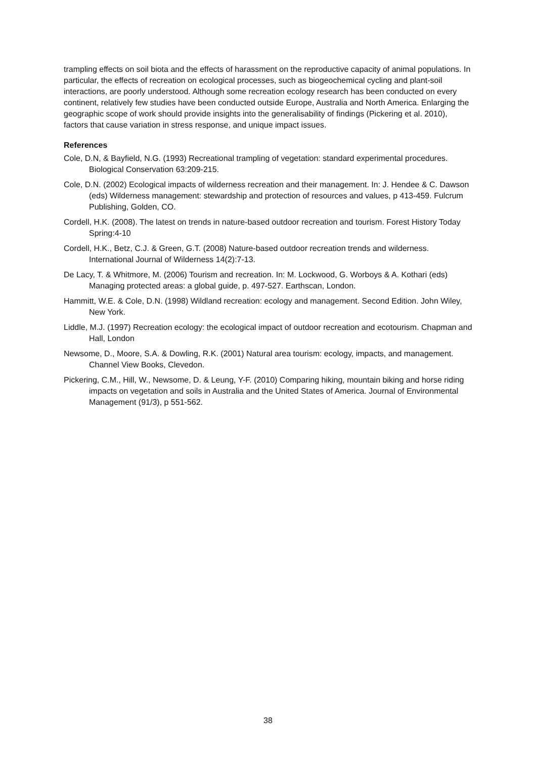trampling effects on soil biota and the effects of harassment on the reproductive capacity of animal populations. In particular, the effects of recreation on ecological processes, such as biogeochemical cycling and plant-soil interactions, are poorly understood. Although some recreation ecology research has been conducted on every continent, relatively few studies have been conducted outside Europe, Australia and North America. Enlarging the geographic scope of work should provide insights into the generalisability of findings (Pickering et al. 2010), factors that cause variation in stress response, and unique impact issues.
References
Cole, D.N, & Bayfield, N.G. (1993) Recreational trampling of vegetation: standard experimental procedures. Biological Conservation 63:209-215.
Cole, D.N. (2002) Ecological impacts of wilderness recreation and their management. In: J. Hendee & C. Dawson (eds) Wilderness management: stewardship and protection of resources and values, p 413-459. Fulcrum Publishing, Golden, CO.
Cordell, H.K. (2008). The latest on trends in nature-based outdoor recreation and tourism. Forest History Today Spring:4-10
Cordell, H.K., Betz, C.J. & Green, G.T. (2008) Nature-based outdoor recreation trends and wilderness. International Journal of Wilderness 14(2):7-13.
De Lacy, T. & Whitmore, M. (2006) Tourism and recreation. In: M. Lockwood, G. Worboys & A. Kothari (eds) Managing protected areas: a global guide, p. 497-527. Earthscan, London.
Hammitt, W.E. & Cole, D.N. (1998) Wildland recreation: ecology and management. Second Edition. John Wiley, New York.
Liddle, M.J. (1997) Recreation ecology: the ecological impact of outdoor recreation and ecotourism. Chapman and Hall, London
Newsome, D., Moore, S.A. & Dowling, R.K. (2001) Natural area tourism: ecology, impacts, and management. Channel View Books, Clevedon.
Pickering, C.M., Hill, W., Newsome, D. & Leung, Y-F. (2010) Comparing hiking, mountain biking and horse riding impacts on vegetation and soils in Australia and the United States of America. Journal of Environmental Management (91/3), p 551-562.
38